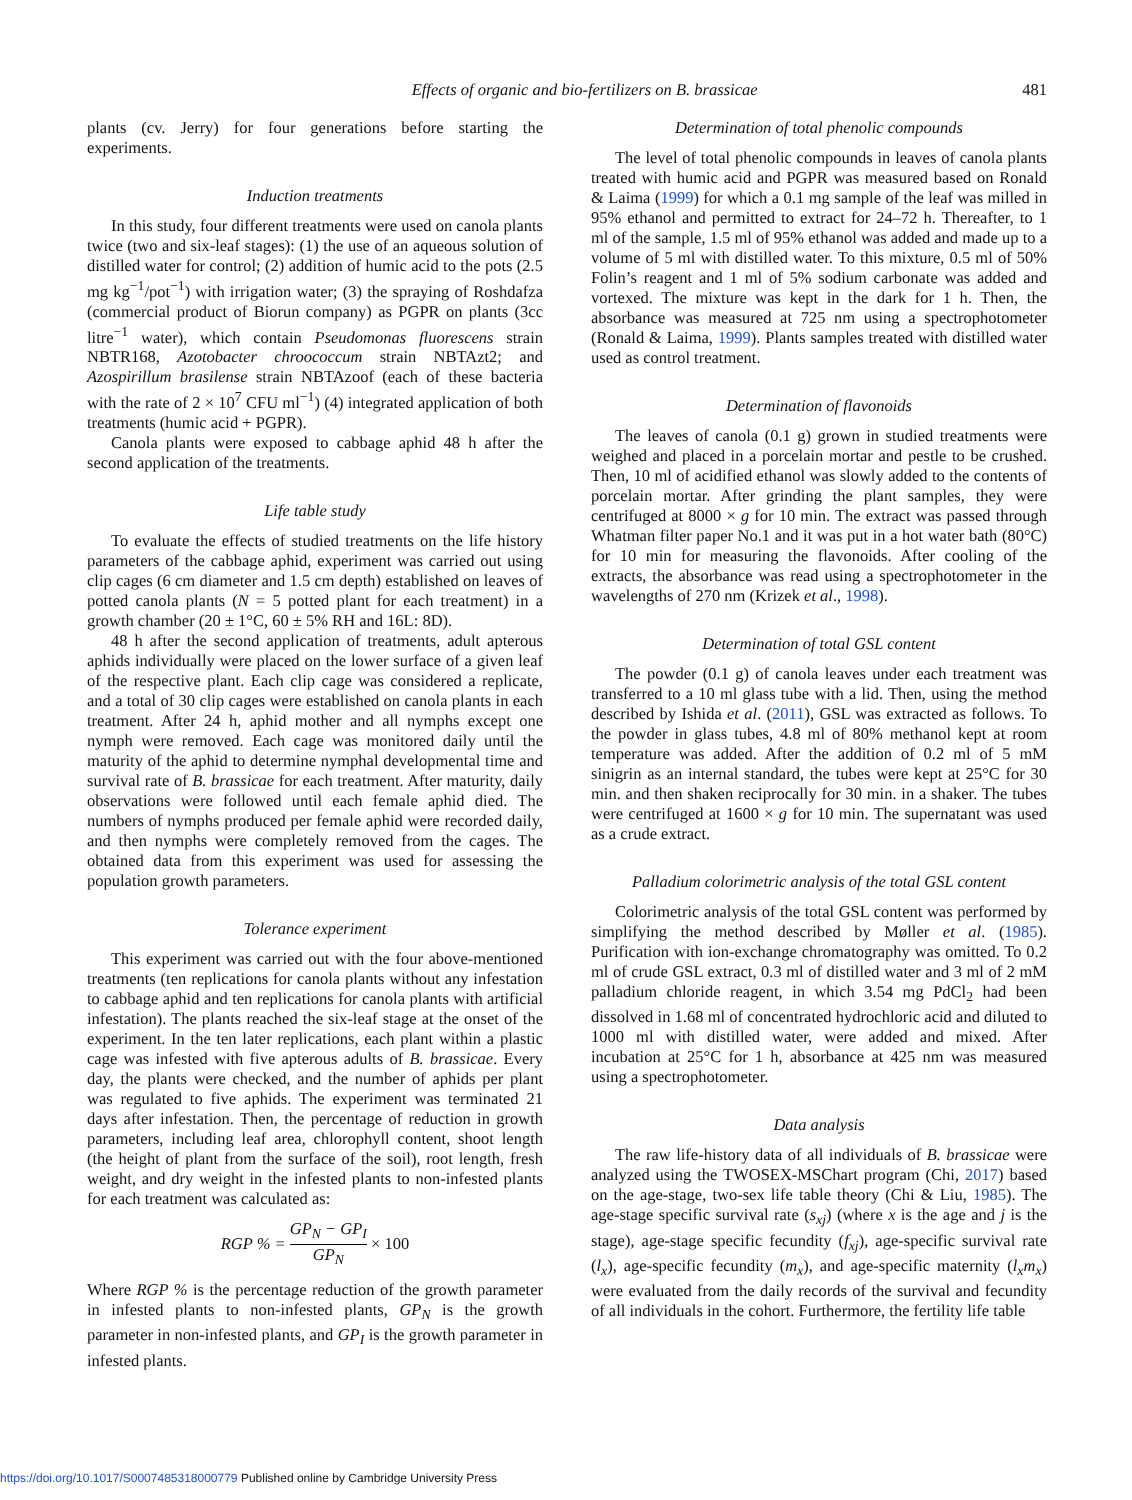Effects of organic and bio-fertilizers on B. brassicae
481
plants (cv. Jerry) for four generations before starting the experiments.
Induction treatments
In this study, four different treatments were used on canola plants twice (two and six-leaf stages): (1) the use of an aqueous solution of distilled water for control; (2) addition of humic acid to the pots (2.5 mg kg<sup>−1</sup>/pot<sup>−1</sup>) with irrigation water; (3) the spraying of Roshdafza (commercial product of Biorun company) as PGPR on plants (3cc litre<sup>−1</sup> water), which contain Pseudomonas fluorescens strain NBTR168, Azotobacter chroococcum strain NBTAzt2; and Azospirillum brasilense strain NBTAzoof (each of these bacteria with the rate of 2 × 10<sup>7</sup> CFU ml<sup>−1</sup>) (4) integrated application of both treatments (humic acid + PGPR).
Canola plants were exposed to cabbage aphid 48 h after the second application of the treatments.
Life table study
To evaluate the effects of studied treatments on the life history parameters of the cabbage aphid, experiment was carried out using clip cages (6 cm diameter and 1.5 cm depth) established on leaves of potted canola plants (N = 5 potted plant for each treatment) in a growth chamber (20 ± 1°C, 60 ± 5% RH and 16L: 8D).
48 h after the second application of treatments, adult apterous aphids individually were placed on the lower surface of a given leaf of the respective plant. Each clip cage was considered a replicate, and a total of 30 clip cages were established on canola plants in each treatment. After 24 h, aphid mother and all nymphs except one nymph were removed. Each cage was monitored daily until the maturity of the aphid to determine nymphal developmental time and survival rate of B. brassicae for each treatment. After maturity, daily observations were followed until each female aphid died. The numbers of nymphs produced per female aphid were recorded daily, and then nymphs were completely removed from the cages. The obtained data from this experiment was used for assessing the population growth parameters.
Tolerance experiment
This experiment was carried out with the four above-mentioned treatments (ten replications for canola plants without any infestation to cabbage aphid and ten replications for canola plants with artificial infestation). The plants reached the six-leaf stage at the onset of the experiment. In the ten later replications, each plant within a plastic cage was infested with five apterous adults of B. brassicae. Every day, the plants were checked, and the number of aphids per plant was regulated to five aphids. The experiment was terminated 21 days after infestation. Then, the percentage of reduction in growth parameters, including leaf area, chlorophyll content, shoot length (the height of plant from the surface of the soil), root length, fresh weight, and dry weight in the infested plants to non-infested plants for each treatment was calculated as:
RGP % = GP<sub>N</sub> − GP<sub>I</sub> GP<sub>N</sub> × 100
Where RGP % is the percentage reduction of the growth parameter in infested plants to non-infested plants, GP<sub>N</sub> is the growth parameter in non-infested plants, and GP<sub>I</sub> is the growth parameter in infested plants.
Determination of total phenolic compounds
The level of total phenolic compounds in leaves of canola plants treated with humic acid and PGPR was measured based on Ronald & Laima (1999) for which a 0.1 mg sample of the leaf was milled in 95% ethanol and permitted to extract for 24–72 h. Thereafter, to 1 ml of the sample, 1.5 ml of 95% ethanol was added and made up to a volume of 5 ml with distilled water. To this mixture, 0.5 ml of 50% Folin’s reagent and 1 ml of 5% sodium carbonate was added and vortexed. The mixture was kept in the dark for 1 h. Then, the absorbance was measured at 725 nm using a spectrophotometer (Ronald & Laima, 1999). Plants samples treated with distilled water used as control treatment.
Determination of flavonoids
The leaves of canola (0.1 g) grown in studied treatments were weighed and placed in a porcelain mortar and pestle to be crushed. Then, 10 ml of acidified ethanol was slowly added to the contents of porcelain mortar. After grinding the plant samples, they were centrifuged at 8000 × g for 10 min. The extract was passed through Whatman filter paper No.1 and it was put in a hot water bath (80°C) for 10 min for measuring the flavonoids. After cooling of the extracts, the absorbance was read using a spectrophotometer in the wavelengths of 270 nm (Krizek et al., 1998).
Determination of total GSL content
The powder (0.1 g) of canola leaves under each treatment was transferred to a 10 ml glass tube with a lid. Then, using the method described by Ishida et al. (2011), GSL was extracted as follows. To the powder in glass tubes, 4.8 ml of 80% methanol kept at room temperature was added. After the addition of 0.2 ml of 5 mM sinigrin as an internal standard, the tubes were kept at 25°C for 30 min. and then shaken reciprocally for 30 min. in a shaker. The tubes were centrifuged at 1600 × g for 10 min. The supernatant was used as a crude extract.
Palladium colorimetric analysis of the total GSL content
Colorimetric analysis of the total GSL content was performed by simplifying the method described by Møller et al. (1985). Purification with ion-exchange chromatography was omitted. To 0.2 ml of crude GSL extract, 0.3 ml of distilled water and 3 ml of 2 mM palladium chloride reagent, in which 3.54 mg PdCl<sub>2</sub> had been dissolved in 1.68 ml of concentrated hydrochloric acid and diluted to 1000 ml with distilled water, were added and mixed. After incubation at 25°C for 1 h, absorbance at 425 nm was measured using a spectrophotometer.
Data analysis
The raw life-history data of all individuals of B. brassicae were analyzed using the TWOSEX-MSChart program (Chi, 2017) based on the age-stage, two-sex life table theory (Chi & Liu, 1985). The age-stage specific survival rate (s<sub>xj</sub>) (where x is the age and j is the stage), age-stage specific fecundity (f<sub>xj</sub>), age-specific survival rate (l<sub>x</sub>), age-specific fecundity (m<sub>x</sub>), and age-specific maternity (l<sub>x</sub>m<sub>x</sub>) were evaluated from the daily records of the survival and fecundity of all individuals in the cohort. Furthermore, the fertility life table
https://doi.org/10.1017/S0007485318000779 Published online by Cambridge University Press